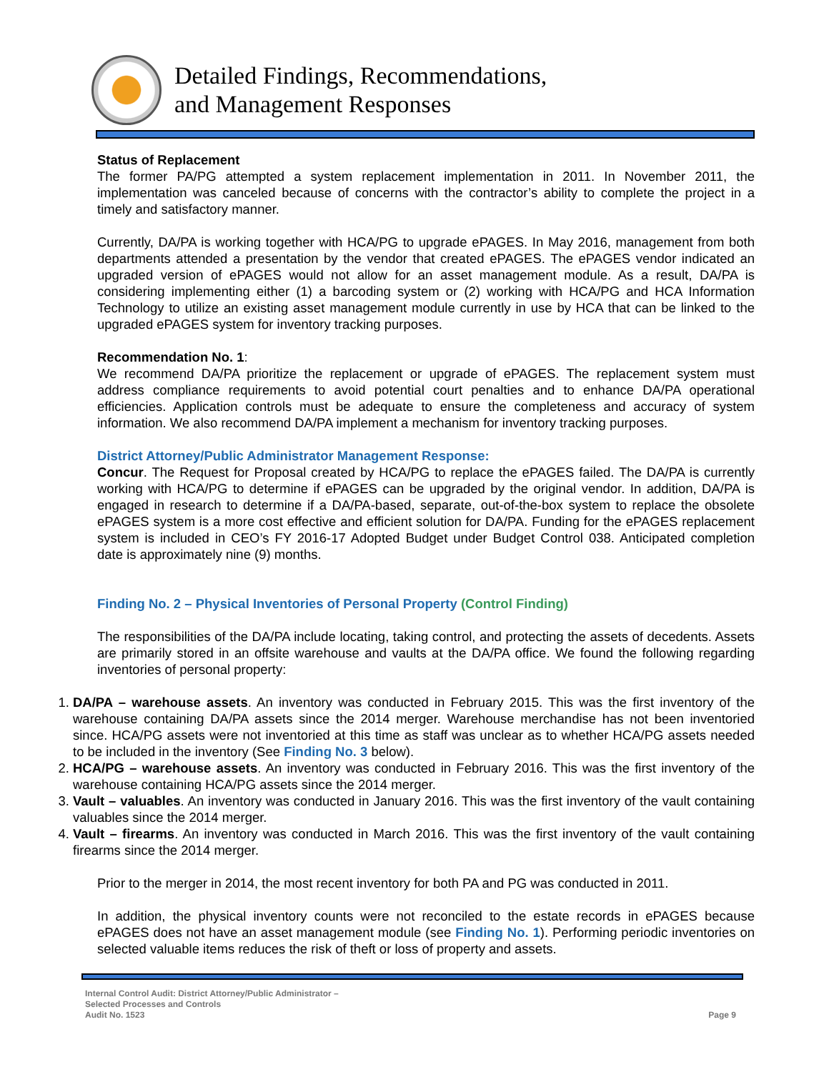Detailed Findings, Recommendations,
and Management Responses
Status of Replacement
The former PA/PG attempted a system replacement implementation in 2011. In November 2011, the implementation was canceled because of concerns with the contractor’s ability to complete the project in a timely and satisfactory manner.
Currently, DA/PA is working together with HCA/PG to upgrade ePAGES. In May 2016, management from both departments attended a presentation by the vendor that created ePAGES. The ePAGES vendor indicated an upgraded version of ePAGES would not allow for an asset management module. As a result, DA/PA is considering implementing either (1) a barcoding system or (2) working with HCA/PG and HCA Information Technology to utilize an existing asset management module currently in use by HCA that can be linked to the upgraded ePAGES system for inventory tracking purposes.
Recommendation No. 1:
We recommend DA/PA prioritize the replacement or upgrade of ePAGES. The replacement system must address compliance requirements to avoid potential court penalties and to enhance DA/PA operational efficiencies. Application controls must be adequate to ensure the completeness and accuracy of system information. We also recommend DA/PA implement a mechanism for inventory tracking purposes.
District Attorney/Public Administrator Management Response:
Concur. The Request for Proposal created by HCA/PG to replace the ePAGES failed. The DA/PA is currently working with HCA/PG to determine if ePAGES can be upgraded by the original vendor. In addition, DA/PA is engaged in research to determine if a DA/PA-based, separate, out-of-the-box system to replace the obsolete ePAGES system is a more cost effective and efficient solution for DA/PA. Funding for the ePAGES replacement system is included in CEO’s FY 2016-17 Adopted Budget under Budget Control 038. Anticipated completion date is approximately nine (9) months.
Finding No. 2 – Physical Inventories of Personal Property (Control Finding)
The responsibilities of the DA/PA include locating, taking control, and protecting the assets of decedents. Assets are primarily stored in an offsite warehouse and vaults at the DA/PA office. We found the following regarding inventories of personal property:
1. DA/PA – warehouse assets. An inventory was conducted in February 2015. This was the first inventory of the warehouse containing DA/PA assets since the 2014 merger. Warehouse merchandise has not been inventoried since. HCA/PG assets were not inventoried at this time as staff was unclear as to whether HCA/PG assets needed to be included in the inventory (See Finding No. 3 below).
2. HCA/PG – warehouse assets. An inventory was conducted in February 2016. This was the first inventory of the warehouse containing HCA/PG assets since the 2014 merger.
3. Vault – valuables. An inventory was conducted in January 2016. This was the first inventory of the vault containing valuables since the 2014 merger.
4. Vault – firearms. An inventory was conducted in March 2016. This was the first inventory of the vault containing firearms since the 2014 merger.
Prior to the merger in 2014, the most recent inventory for both PA and PG was conducted in 2011.
In addition, the physical inventory counts were not reconciled to the estate records in ePAGES because ePAGES does not have an asset management module (see Finding No. 1). Performing periodic inventories on selected valuable items reduces the risk of theft or loss of property and assets.
Internal Control Audit: District Attorney/Public Administrator –
Selected Processes and Controls
Audit No. 1523
Page 9